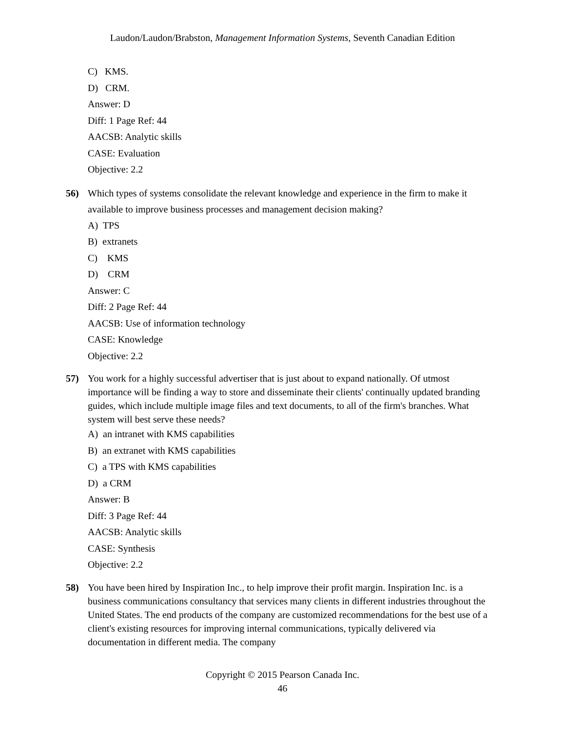Laudon/Laudon/Brabston, Management Information Systems, Seventh Canadian Edition
C) KMS.
D) CRM.
Answer: D
Diff: 1 Page Ref: 44
AACSB: Analytic skills
CASE: Evaluation
Objective: 2.2
56) Which types of systems consolidate the relevant knowledge and experience in the firm to make it available to improve business processes and management decision making?
A) TPS
B) extranets
C) KMS
D) CRM
Answer: C
Diff: 2 Page Ref: 44
AACSB: Use of information technology
CASE: Knowledge
Objective: 2.2
57) You work for a highly successful advertiser that is just about to expand nationally. Of utmost importance will be finding a way to store and disseminate their clients' continually updated branding guides, which include multiple image files and text documents, to all of the firm's branches. What system will best serve these needs?
A) an intranet with KMS capabilities
B) an extranet with KMS capabilities
C) a TPS with KMS capabilities
D) a CRM
Answer: B
Diff: 3 Page Ref: 44
AACSB: Analytic skills
CASE: Synthesis
Objective: 2.2
58) You have been hired by Inspiration Inc., to help improve their profit margin. Inspiration Inc. is a business communications consultancy that services many clients in different industries throughout the United States. The end products of the company are customized recommendations for the best use of a client's existing resources for improving internal communications, typically delivered via documentation in different media. The company
Copyright © 2015 Pearson Canada Inc.
46